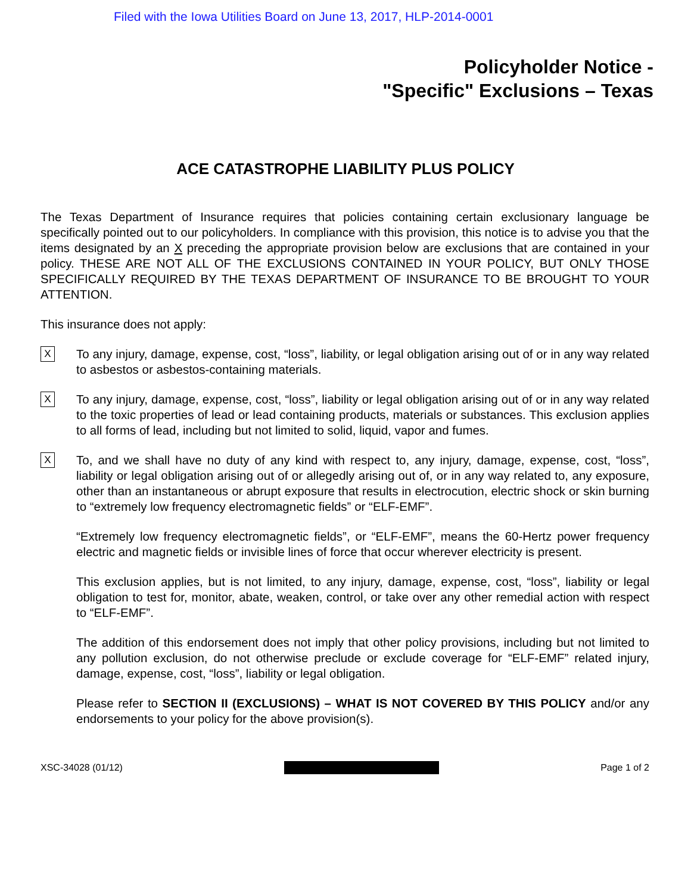Filed with the Iowa Utilities Board on June 13, 2017, HLP-2014-0001
Policyholder Notice -
"Specific" Exclusions – Texas
ACE CATASTROPHE LIABILITY PLUS POLICY
The Texas Department of Insurance requires that policies containing certain exclusionary language be specifically pointed out to our policyholders. In compliance with this provision, this notice is to advise you that the items designated by an X preceding the appropriate provision below are exclusions that are contained in your policy. THESE ARE NOT ALL OF THE EXCLUSIONS CONTAINED IN YOUR POLICY, BUT ONLY THOSE SPECIFICALLY REQUIRED BY THE TEXAS DEPARTMENT OF INSURANCE TO BE BROUGHT TO YOUR ATTENTION.
This insurance does not apply:
X
To any injury, damage, expense, cost, “loss”, liability, or legal obligation arising out of or in any way related to asbestos or asbestos-containing materials.
X
To any injury, damage, expense, cost, “loss”, liability or legal obligation arising out of or in any way related to the toxic properties of lead or lead containing products, materials or substances. This exclusion applies to all forms of lead, including but not limited to solid, liquid, vapor and fumes.
X
To, and we shall have no duty of any kind with respect to, any injury, damage, expense, cost, “loss”, liability or legal obligation arising out of or allegedly arising out of, or in any way related to, any exposure, other than an instantaneous or abrupt exposure that results in electrocution, electric shock or skin burning to “extremely low frequency electromagnetic fields” or “ELF-EMF”.
“Extremely low frequency electromagnetic fields”, or “ELF-EMF”, means the 60-Hertz power frequency electric and magnetic fields or invisible lines of force that occur wherever electricity is present.
This exclusion applies, but is not limited, to any injury, damage, expense, cost, “loss”, liability or legal obligation to test for, monitor, abate, weaken, control, or take over any other remedial action with respect to “ELF-EMF”.
The addition of this endorsement does not imply that other policy provisions, including but not limited to any pollution exclusion, do not otherwise preclude or exclude coverage for “ELF-EMF” related injury, damage, expense, cost, “loss”, liability or legal obligation.
Please refer to SECTION II (EXCLUSIONS) – WHAT IS NOT COVERED BY THIS POLICY and/or any endorsements to your policy for the above provision(s).
XSC-34028 (01/12) Page 1 of 2